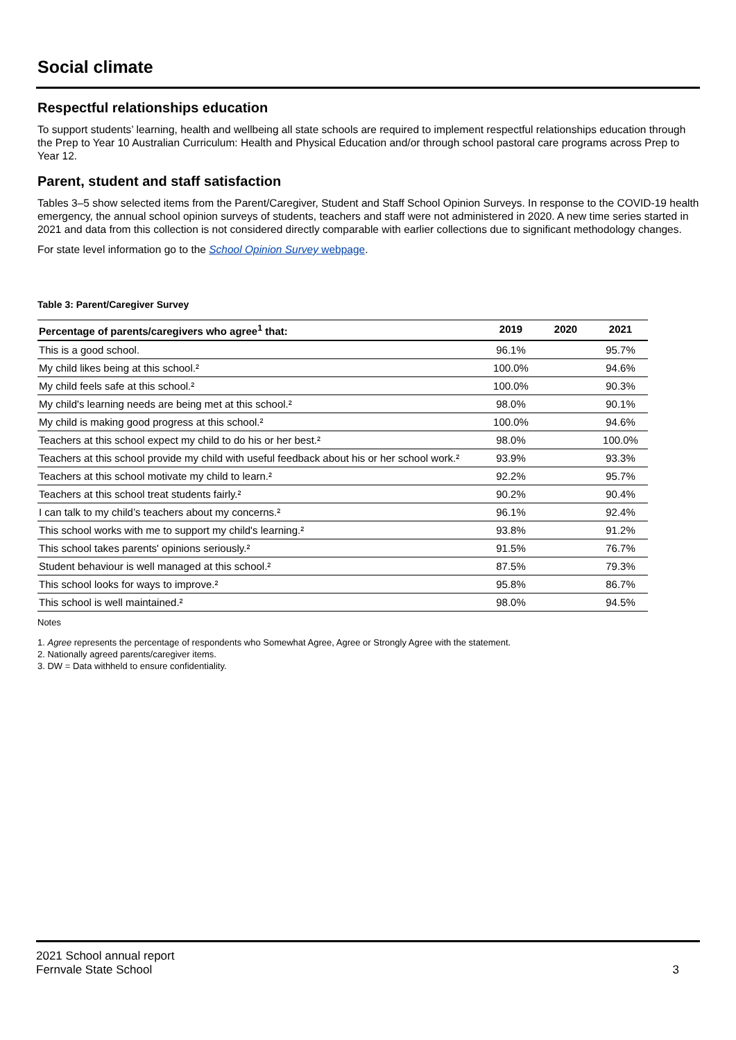Social climate
Respectful relationships education
To support students’ learning, health and wellbeing all state schools are required to implement respectful relationships education through the Prep to Year 10 Australian Curriculum: Health and Physical Education and/or through school pastoral care programs across Prep to Year 12.
Parent, student and staff satisfaction
Tables 3–5 show selected items from the Parent/Caregiver, Student and Staff School Opinion Surveys. In response to the COVID-19 health emergency, the annual school opinion surveys of students, teachers and staff were not administered in 2020. A new time series started in 2021 and data from this collection is not considered directly comparable with earlier collections due to significant methodology changes.
For state level information go to the School Opinion Survey webpage.
Table 3: Parent/Caregiver Survey
| Percentage of parents/caregivers who agree<sup>1</sup> that: | 2019 | 2020 | 2021 |
| --- | --- | --- | --- |
| This is a good school. | 96.1% | | 95.7% |
| My child likes being at this school.² | 100.0% | | 94.6% |
| My child feels safe at this school.² | 100.0% | | 90.3% |
| My child's learning needs are being met at this school.² | 98.0% | | 90.1% |
| My child is making good progress at this school.² | 100.0% | | 94.6% |
| Teachers at this school expect my child to do his or her best.² | 98.0% | | 100.0% |
| Teachers at this school provide my child with useful feedback about his or her school work.² | 93.9% | | 93.3% |
| Teachers at this school motivate my child to learn.² | 92.2% | | 95.7% |
| Teachers at this school treat students fairly.² | 90.2% | | 90.4% |
| I can talk to my child’s teachers about my concerns.² | 96.1% | | 92.4% |
| This school works with me to support my child's learning.² | 93.8% | | 91.2% |
| This school takes parents' opinions seriously.² | 91.5% | | 76.7% |
| Student behaviour is well managed at this school.² | 87.5% | | 79.3% |
| This school looks for ways to improve.² | 95.8% | | 86.7% |
| This school is well maintained.² | 98.0% | | 94.5% |
Notes
1. Agree represents the percentage of respondents who Somewhat Agree, Agree or Strongly Agree with the statement.
2. Nationally agreed parents/caregiver items.
3. DW = Data withheld to ensure confidentiality.
2021 School annual report
Fernvale State School
3